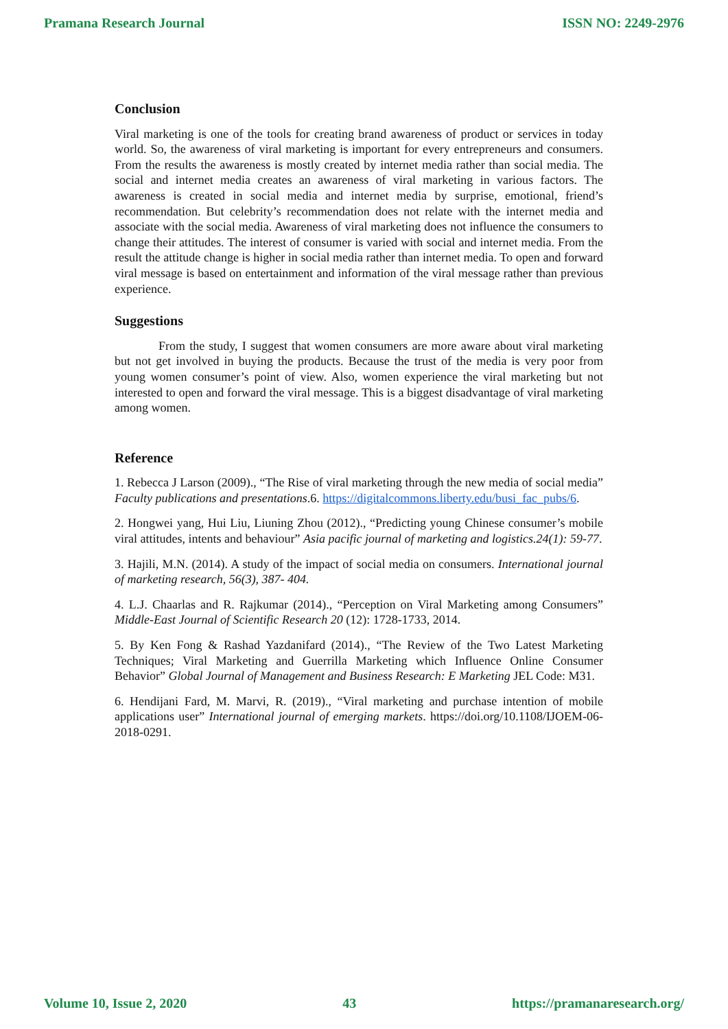Pramana Research Journal ISSN NO: 2249-2976
Conclusion
Viral marketing is one of the tools for creating brand awareness of product or services in today world. So, the awareness of viral marketing is important for every entrepreneurs and consumers. From the results the awareness is mostly created by internet media rather than social media. The social and internet media creates an awareness of viral marketing in various factors. The awareness is created in social media and internet media by surprise, emotional, friend’s recommendation. But celebrity’s recommendation does not relate with the internet media and associate with the social media. Awareness of viral marketing does not influence the consumers to change their attitudes. The interest of consumer is varied with social and internet media. From the result the attitude change is higher in social media rather than internet media. To open and forward viral message is based on entertainment and information of the viral message rather than previous experience.
Suggestions
From the study, I suggest that women consumers are more aware about viral marketing but not get involved in buying the products. Because the trust of the media is very poor from young women consumer’s point of view. Also, women experience the viral marketing but not interested to open and forward the viral message. This is a biggest disadvantage of viral marketing among women.
Reference
1. Rebecca J Larson (2009)., “The Rise of viral marketing through the new media of social media” Faculty publications and presentations.6. https://digitalcommons.liberty.edu/busi_fac_pubs/6.
2. Hongwei yang, Hui Liu, Liuning Zhou (2012)., “Predicting young Chinese consumer’s mobile viral attitudes, intents and behaviour” Asia pacific journal of marketing and logistics.24(1): 59-77.
3. Hajili, M.N. (2014). A study of the impact of social media on consumers. International journal of marketing research, 56(3), 387- 404.
4. L.J. Chaarlas and R. Rajkumar (2014)., “Perception on Viral Marketing among Consumers” Middle-East Journal of Scientific Research 20 (12): 1728-1733, 2014.
5. By Ken Fong & Rashad Yazdanifard (2014)., “The Review of the Two Latest Marketing Techniques; Viral Marketing and Guerrilla Marketing which Influence Online Consumer Behavior” Global Journal of Management and Business Research: E Marketing JEL Code: M31.
6. Hendijani Fard, M. Marvi, R. (2019)., “Viral marketing and purchase intention of mobile applications user” International journal of emerging markets. https://doi.org/10.1108/IJOEM-06-2018-0291.
Volume 10, Issue 2, 2020 43 https://pramanaresearch.org/